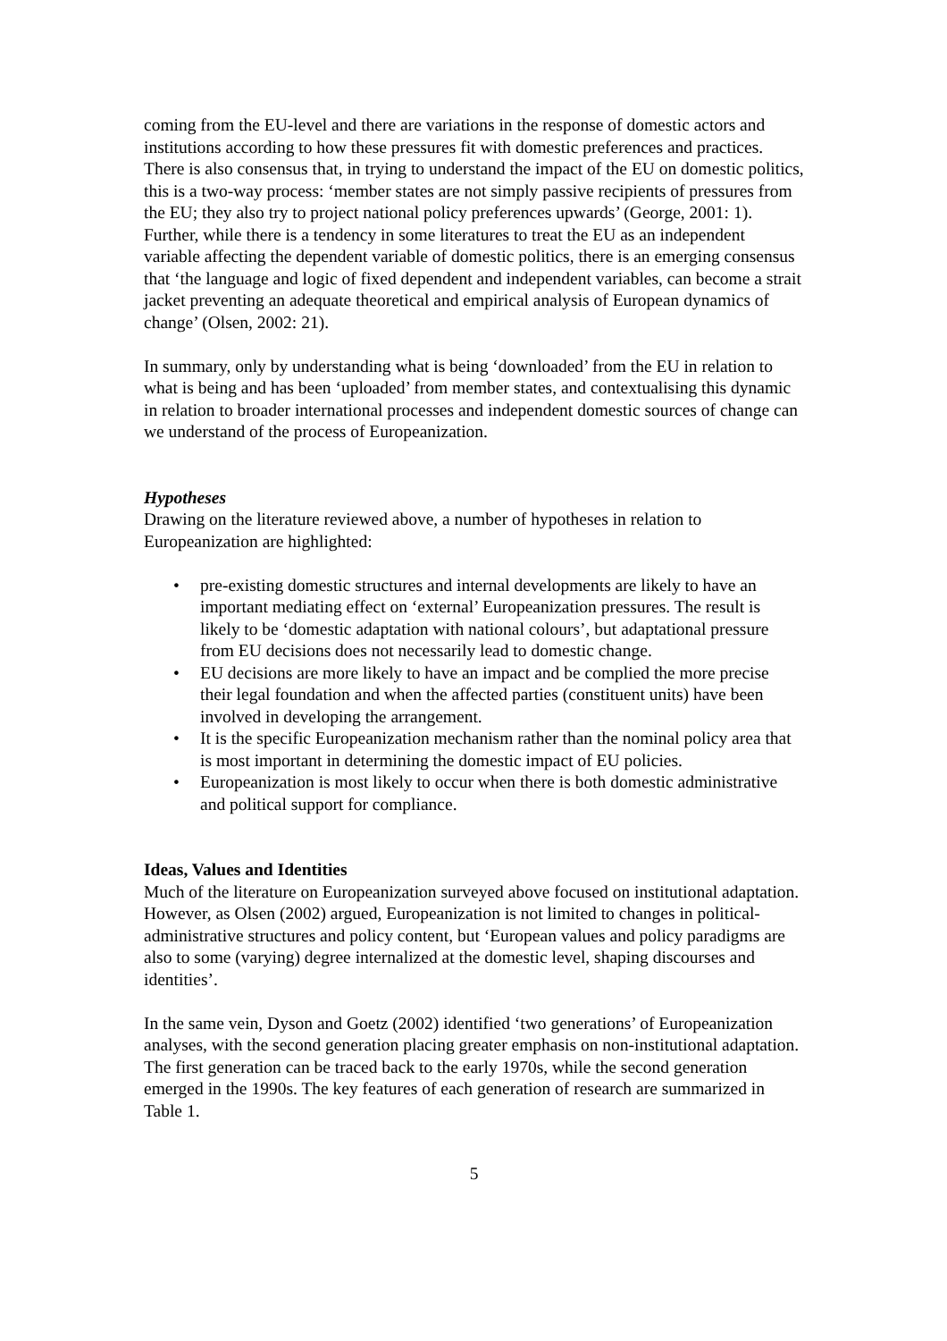coming from the EU-level and there are variations in the response of domestic actors and institutions according to how these pressures fit with domestic preferences and practices. There is also consensus that, in trying to understand the impact of the EU on domestic politics, this is a two-way process: ‘member states are not simply passive recipients of pressures from the EU; they also try to project national policy preferences upwards’ (George, 2001: 1). Further, while there is a tendency in some literatures to treat the EU as an independent variable affecting the dependent variable of domestic politics, there is an emerging consensus that ‘the language and logic of fixed dependent and independent variables, can become a strait jacket preventing an adequate theoretical and empirical analysis of European dynamics of change’ (Olsen, 2002: 21).
In summary, only by understanding what is being ‘downloaded’ from the EU in relation to what is being and has been ‘uploaded’ from member states, and contextualising this dynamic in relation to broader international processes and independent domestic sources of change can we understand of the process of Europeanization.
Hypotheses
Drawing on the literature reviewed above, a number of hypotheses in relation to Europeanization are highlighted:
• pre-existing domestic structures and internal developments are likely to have an important mediating effect on ‘external’ Europeanization pressures. The result is likely to be ‘domestic adaptation with national colours’, but adaptational pressure from EU decisions does not necessarily lead to domestic change.
• EU decisions are more likely to have an impact and be complied the more precise their legal foundation and when the affected parties (constituent units) have been involved in developing the arrangement.
• It is the specific Europeanization mechanism rather than the nominal policy area that is most important in determining the domestic impact of EU policies.
• Europeanization is most likely to occur when there is both domestic administrative and political support for compliance.
Ideas, Values and Identities
Much of the literature on Europeanization surveyed above focused on institutional adaptation. However, as Olsen (2002) argued, Europeanization is not limited to changes in political-administrative structures and policy content, but ‘European values and policy paradigms are also to some (varying) degree internalized at the domestic level, shaping discourses and identities’.
In the same vein, Dyson and Goetz (2002) identified ‘two generations’ of Europeanization analyses, with the second generation placing greater emphasis on non-institutional adaptation. The first generation can be traced back to the early 1970s, while the second generation emerged in the 1990s. The key features of each generation of research are summarized in Table 1.
5